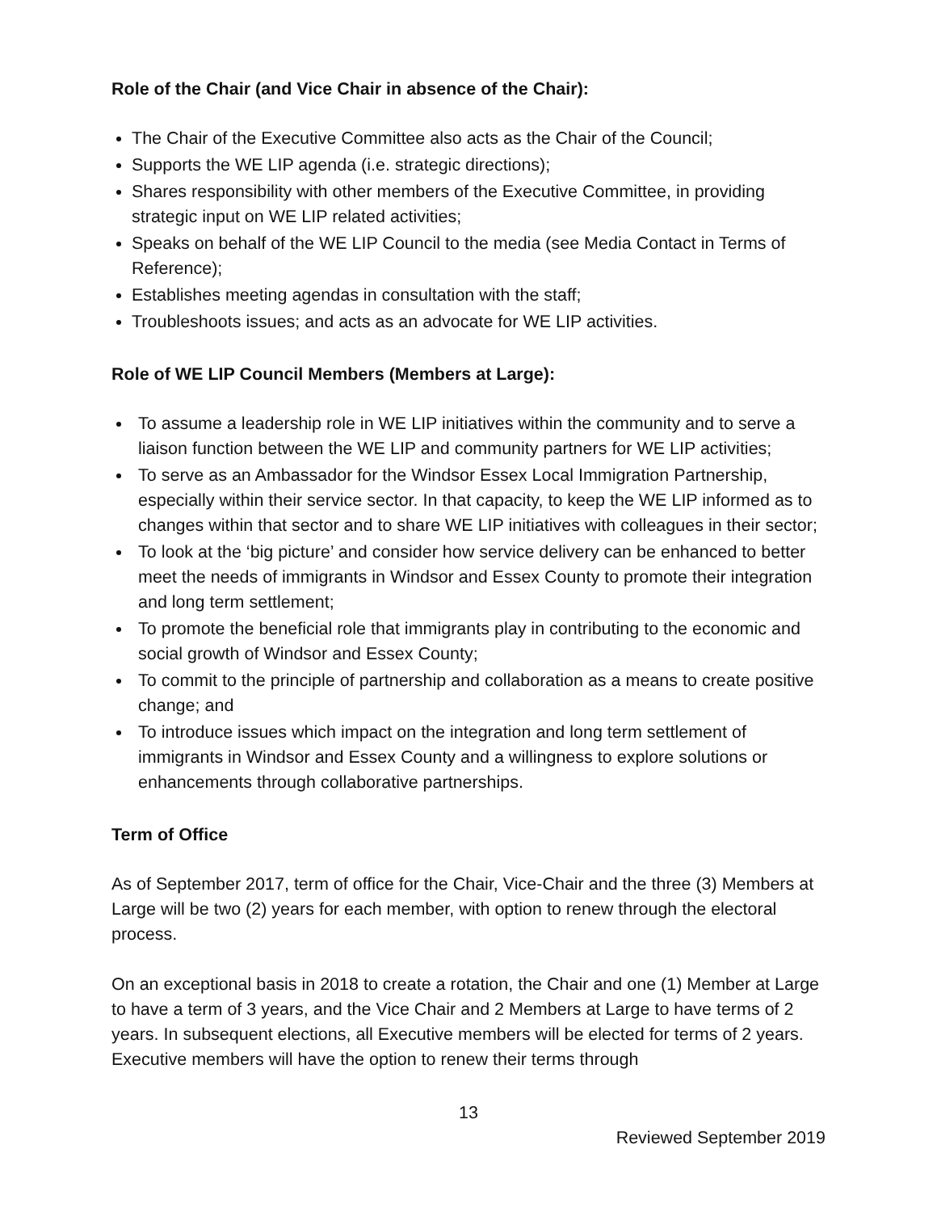Role of the Chair (and Vice Chair in absence of the Chair):
The Chair of the Executive Committee also acts as the Chair of the Council;
Supports the WE LIP agenda (i.e. strategic directions);
Shares responsibility with other members of the Executive Committee, in providing strategic input on WE LIP related activities;
Speaks on behalf of the WE LIP Council to the media (see Media Contact in Terms of Reference);
Establishes meeting agendas in consultation with the staff;
Troubleshoots issues; and acts as an advocate for WE LIP activities.
Role of WE LIP Council Members (Members at Large):
To assume a leadership role in WE LIP initiatives within the community and to serve a liaison function between the WE LIP and community partners for WE LIP activities;
To serve as an Ambassador for the Windsor Essex Local Immigration Partnership, especially within their service sector. In that capacity, to keep the WE LIP informed as to changes within that sector and to share WE LIP initiatives with colleagues in their sector;
To look at the ‘big picture’ and consider how service delivery can be enhanced to better meet the needs of immigrants in Windsor and Essex County to promote their integration and long term settlement;
To promote the beneficial role that immigrants play in contributing to the economic and social growth of Windsor and Essex County;
To commit to the principle of partnership and collaboration as a means to create positive change; and
To introduce issues which impact on the integration and long term settlement of immigrants in Windsor and Essex County and a willingness to explore solutions or enhancements through collaborative partnerships.
Term of Office
As of September 2017, term of office for the Chair, Vice-Chair and the three (3) Members at Large will be two (2) years for each member, with option to renew through the electoral process.
On an exceptional basis in 2018 to create a rotation, the Chair and one (1) Member at Large to have a term of 3 years, and the Vice Chair and 2 Members at Large to have terms of 2 years. In subsequent elections, all Executive members will be elected for terms of 2 years. Executive members will have the option to renew their terms through
13
Reviewed September 2019